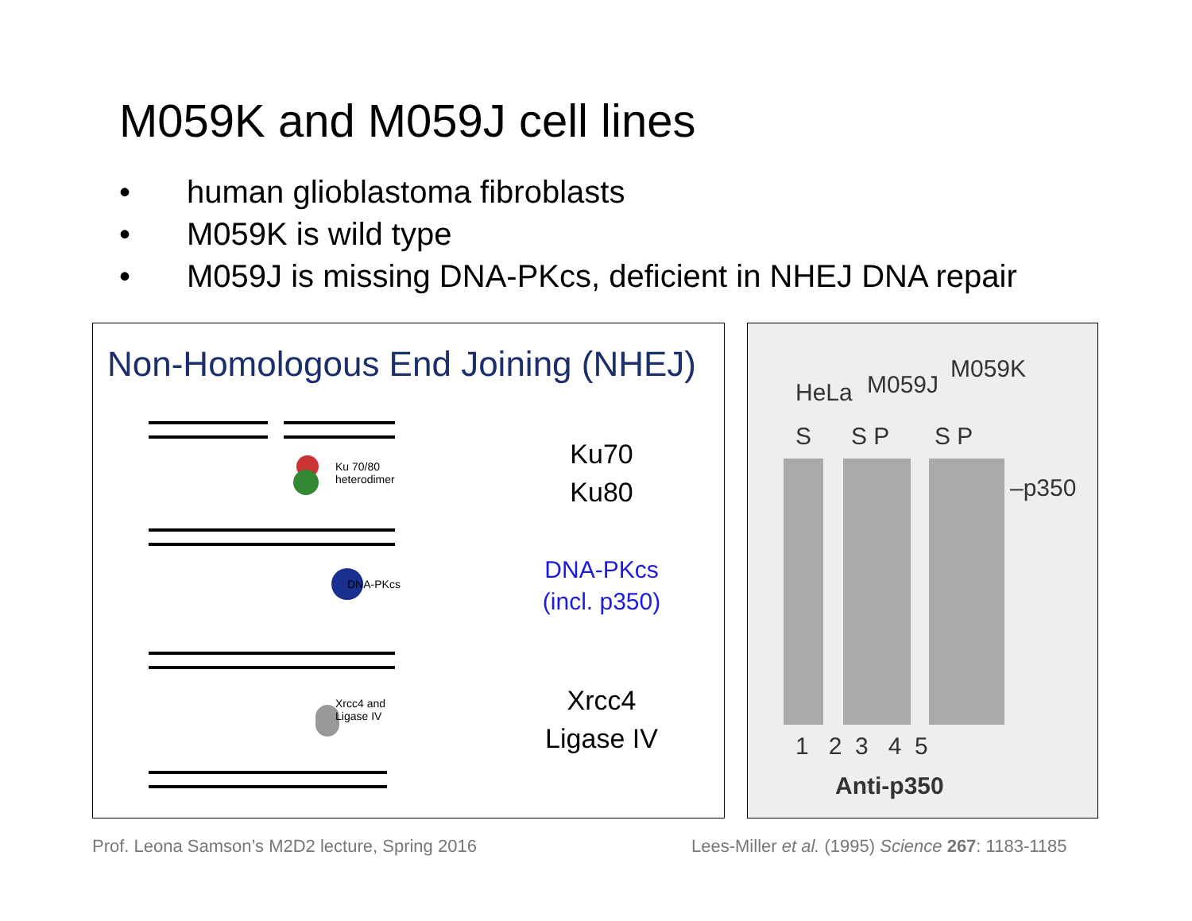M059K and M059J cell lines
• human glioblastoma fibroblasts
• M059K is wild type
• M059J is missing DNA-PKcs, deficient in NHEJ DNA repair
Non-Homologous End Joining (NHEJ)
Ku 70/80
heterodimer
DNA-PKcs
Xrcc4 and
Ligase IV
Ku70
Ku80
DNA-PKcs
(incl. p350)
Xrcc4
Ligase IV
HeLa M059J
M059K
S S P S P
–p350
1 2 3 4 5
Anti-p350
Prof. Leona Samson’s M2D2 lecture, Spring 2016
Lees-Miller et al. (1995) Science 267: 1183-1185